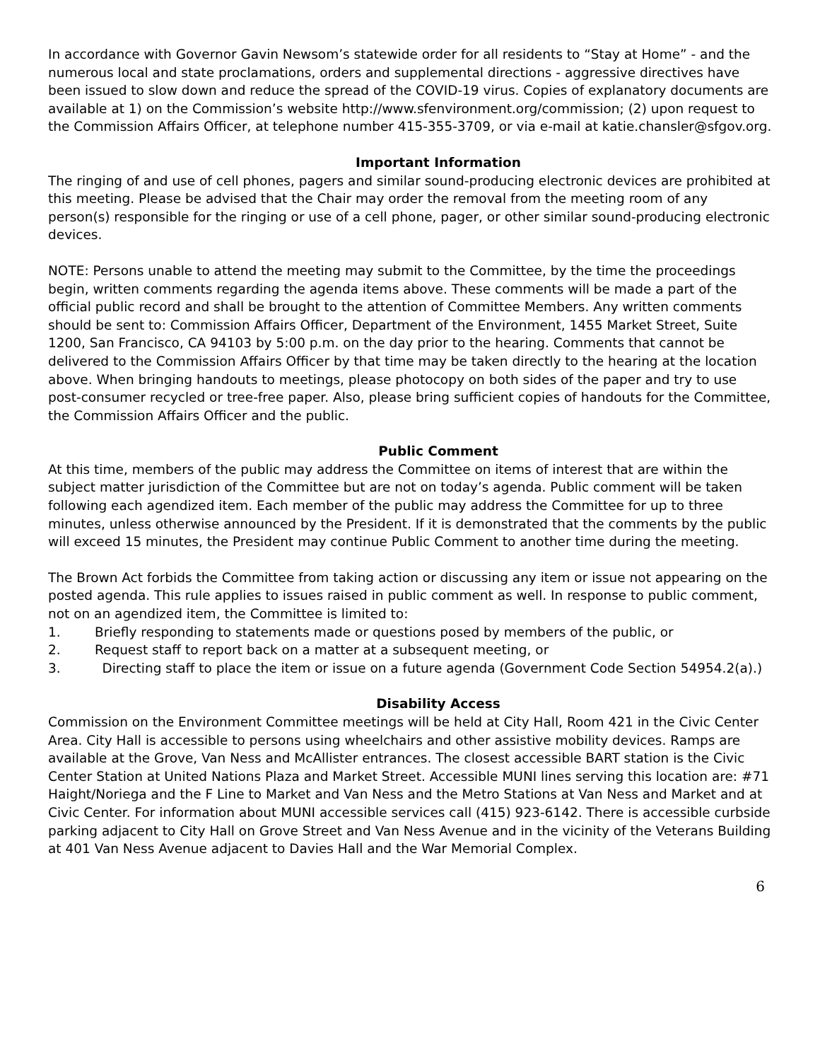In accordance with Governor Gavin Newsom’s statewide order for all residents to “Stay at Home” - and the numerous local and state proclamations, orders and supplemental directions - aggressive directives have been issued to slow down and reduce the spread of the COVID-19 virus. Copies of explanatory documents are available at 1) on the Commission’s website http://www.sfenvironment.org/commission; (2) upon request to the Commission Affairs Officer, at telephone number 415-355-3709, or via e-mail at katie.chansler@sfgov.org.
Important Information
The ringing of and use of cell phones, pagers and similar sound-producing electronic devices are prohibited at this meeting. Please be advised that the Chair may order the removal from the meeting room of any person(s) responsible for the ringing or use of a cell phone, pager, or other similar sound-producing electronic devices.
NOTE: Persons unable to attend the meeting may submit to the Committee, by the time the proceedings begin, written comments regarding the agenda items above. These comments will be made a part of the official public record and shall be brought to the attention of Committee Members. Any written comments should be sent to: Commission Affairs Officer, Department of the Environment, 1455 Market Street, Suite 1200, San Francisco, CA 94103 by 5:00 p.m. on the day prior to the hearing. Comments that cannot be delivered to the Commission Affairs Officer by that time may be taken directly to the hearing at the location above. When bringing handouts to meetings, please photocopy on both sides of the paper and try to use post-consumer recycled or tree-free paper. Also, please bring sufficient copies of handouts for the Committee, the Commission Affairs Officer and the public.
Public Comment
At this time, members of the public may address the Committee on items of interest that are within the subject matter jurisdiction of the Committee but are not on today’s agenda. Public comment will be taken following each agendized item. Each member of the public may address the Committee for up to three minutes, unless otherwise announced by the President. If it is demonstrated that the comments by the public will exceed 15 minutes, the President may continue Public Comment to another time during the meeting.
The Brown Act forbids the Committee from taking action or discussing any item or issue not appearing on the posted agenda. This rule applies to issues raised in public comment as well. In response to public comment, not on an agendized item, the Committee is limited to:
1. Briefly responding to statements made or questions posed by members of the public, or
2. Request staff to report back on a matter at a subsequent meeting, or
3. Directing staff to place the item or issue on a future agenda (Government Code Section 54954.2(a).)
Disability Access
Commission on the Environment Committee meetings will be held at City Hall, Room 421 in the Civic Center Area. City Hall is accessible to persons using wheelchairs and other assistive mobility devices. Ramps are available at the Grove, Van Ness and McAllister entrances. The closest accessible BART station is the Civic Center Station at United Nations Plaza and Market Street. Accessible MUNI lines serving this location are: #71 Haight/Noriega and the F Line to Market and Van Ness and the Metro Stations at Van Ness and Market and at Civic Center. For information about MUNI accessible services call (415) 923-6142. There is accessible curbside parking adjacent to City Hall on Grove Street and Van Ness Avenue and in the vicinity of the Veterans Building at 401 Van Ness Avenue adjacent to Davies Hall and the War Memorial Complex.
6